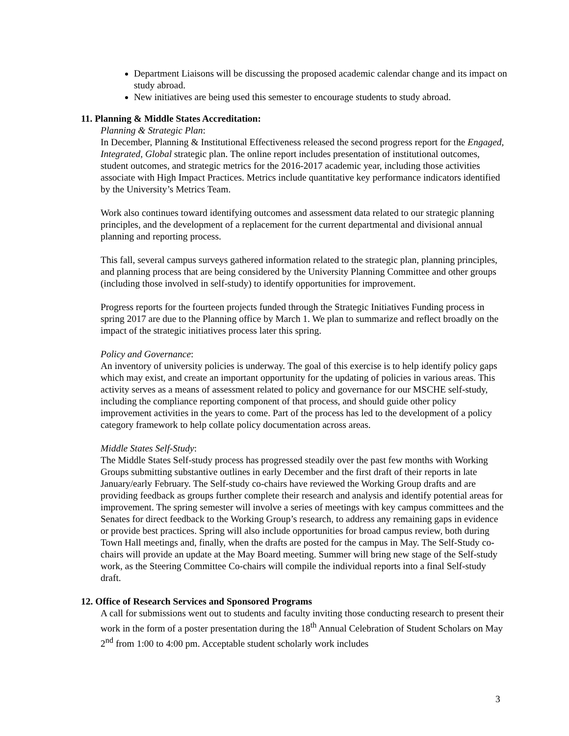Department Liaisons will be discussing the proposed academic calendar change and its impact on study abroad.
New initiatives are being used this semester to encourage students to study abroad.
11. Planning & Middle States Accreditation:
Planning & Strategic Plan:
In December, Planning & Institutional Effectiveness released the second progress report for the Engaged, Integrated, Global strategic plan. The online report includes presentation of institutional outcomes, student outcomes, and strategic metrics for the 2016-2017 academic year, including those activities associate with High Impact Practices. Metrics include quantitative key performance indicators identified by the University’s Metrics Team.
Work also continues toward identifying outcomes and assessment data related to our strategic planning principles, and the development of a replacement for the current departmental and divisional annual planning and reporting process.
This fall, several campus surveys gathered information related to the strategic plan, planning principles, and planning process that are being considered by the University Planning Committee and other groups (including those involved in self-study) to identify opportunities for improvement.
Progress reports for the fourteen projects funded through the Strategic Initiatives Funding process in spring 2017 are due to the Planning office by March 1. We plan to summarize and reflect broadly on the impact of the strategic initiatives process later this spring.
Policy and Governance:
An inventory of university policies is underway. The goal of this exercise is to help identify policy gaps which may exist, and create an important opportunity for the updating of policies in various areas. This activity serves as a means of assessment related to policy and governance for our MSCHE self-study, including the compliance reporting component of that process, and should guide other policy improvement activities in the years to come. Part of the process has led to the development of a policy category framework to help collate policy documentation across areas.
Middle States Self-Study:
The Middle States Self-study process has progressed steadily over the past few months with Working Groups submitting substantive outlines in early December and the first draft of their reports in late January/early February. The Self-study co-chairs have reviewed the Working Group drafts and are providing feedback as groups further complete their research and analysis and identify potential areas for improvement. The spring semester will involve a series of meetings with key campus committees and the Senates for direct feedback to the Working Group’s research, to address any remaining gaps in evidence or provide best practices. Spring will also include opportunities for broad campus review, both during Town Hall meetings and, finally, when the drafts are posted for the campus in May. The Self-Study co-chairs will provide an update at the May Board meeting. Summer will bring new stage of the Self-study work, as the Steering Committee Co-chairs will compile the individual reports into a final Self-study draft.
12. Office of Research Services and Sponsored Programs
A call for submissions went out to students and faculty inviting those conducting research to present their work in the form of a poster presentation during the 18<sup>th</sup> Annual Celebration of Student Scholars on May 2<sup>nd</sup> from 1:00 to 4:00 pm. Acceptable student scholarly work includes
3